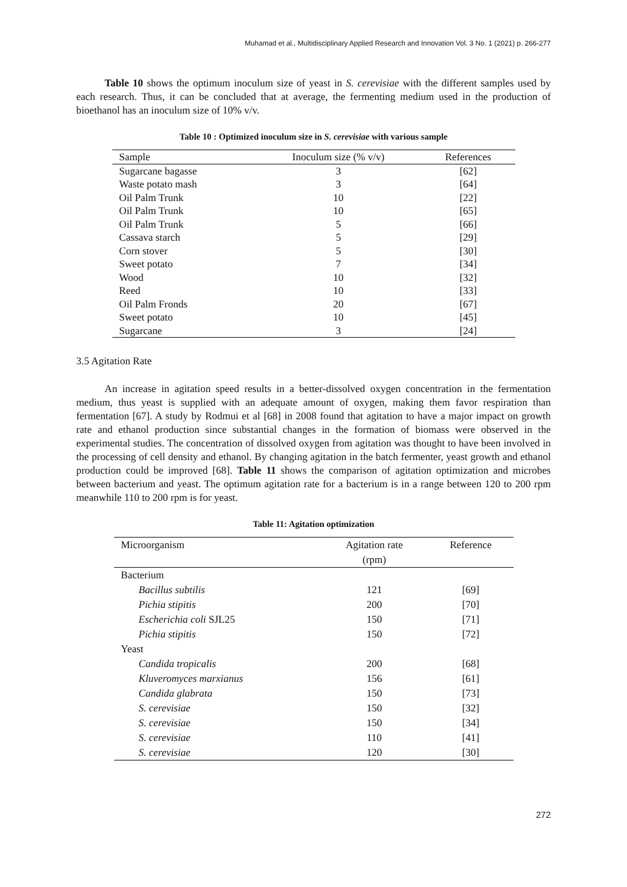Muhamad et al., Multidisciplinary Applied Research and Innovation Vol. 3 No. 1 (2021) p. 266-277
Table 10 shows the optimum inoculum size of yeast in S. cerevisiae with the different samples used by each research. Thus, it can be concluded that at average, the fermenting medium used in the production of bioethanol has an inoculum size of 10% v/v.
Table 10 : Optimized inoculum size in S. cerevisiae with various sample
| Sample | Inoculum size (% v/v) | References |
| --- | --- | --- |
| Sugarcane bagasse | 3 | [62] |
| Waste potato mash | 3 | [64] |
| Oil Palm Trunk | 10 | [22] |
| Oil Palm Trunk | 10 | [65] |
| Oil Palm Trunk | 5 | [66] |
| Cassava starch | 5 | [29] |
| Corn stover | 5 | [30] |
| Sweet potato | 7 | [34] |
| Wood | 10 | [32] |
| Reed | 10 | [33] |
| Oil Palm Fronds | 20 | [67] |
| Sweet potato | 10 | [45] |
| Sugarcane | 3 | [24] |
3.5 Agitation Rate
An increase in agitation speed results in a better-dissolved oxygen concentration in the fermentation medium, thus yeast is supplied with an adequate amount of oxygen, making them favor respiration than fermentation [67]. A study by Rodmui et al [68] in 2008 found that agitation to have a major impact on growth rate and ethanol production since substantial changes in the formation of biomass were observed in the experimental studies. The concentration of dissolved oxygen from agitation was thought to have been involved in the processing of cell density and ethanol. By changing agitation in the batch fermenter, yeast growth and ethanol production could be improved [68]. Table 11 shows the comparison of agitation optimization and microbes between bacterium and yeast. The optimum agitation rate for a bacterium is in a range between 120 to 200 rpm meanwhile 110 to 200 rpm is for yeast.
Table 11: Agitation optimization
| Microorganism | Agitation rate (rpm) | Reference |
| Bacterium | | |
| Bacillus subtilis | 121 | [69] |
| Pichia stipitis | 200 | [70] |
| Escherichia coli SJL25 | 150 | [71] |
| Pichia stipitis | 150 | [72] |
| Yeast | | |
| Candida tropicalis | 200 | [68] |
| Kluveromyces marxianus | 156 | [61] |
| Candida glabrata | 150 | [73] |
| S. cerevisiae | 150 | [32] |
| S. cerevisiae | 150 | [34] |
| S. cerevisiae | 110 | [41] |
| S. cerevisiae | 120 | [30] |
272